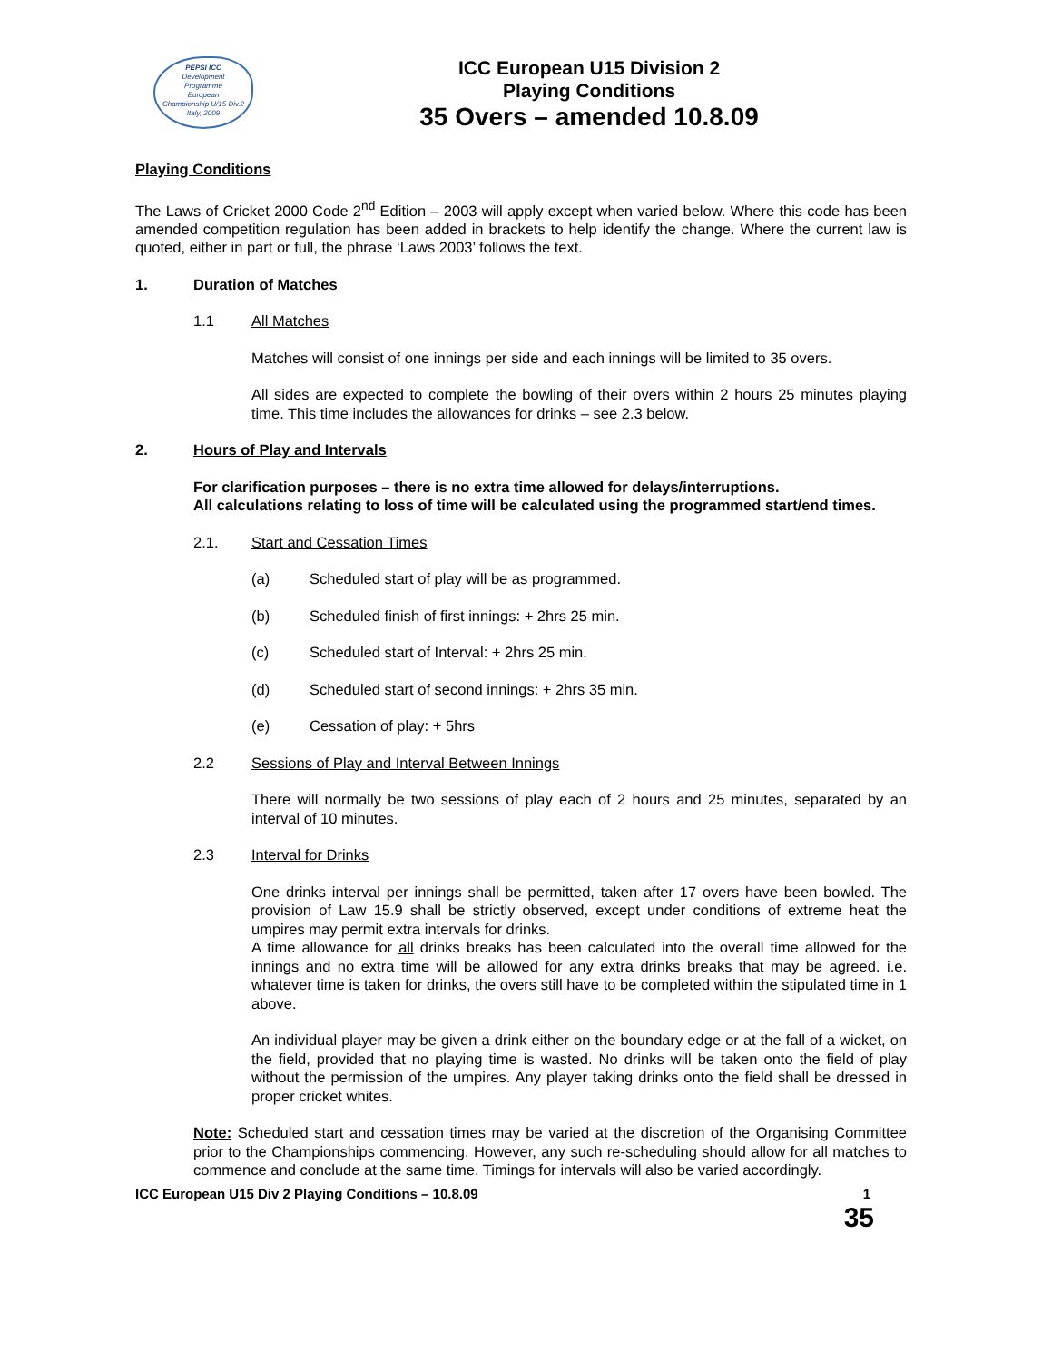PEPSI ICC
Development
Programme
European
Championship U/15 Div.2
Italy, 2009
ICC European U15 Division 2
Playing Conditions
35 Overs – amended 10.8.09
Playing Conditions
The Laws of Cricket 2000 Code 2<sup>nd</sup> Edition – 2003 will apply except when varied below. Where this code has been amended competition regulation has been added in brackets to help identify the change. Where the current law is quoted, either in part or full, the phrase ‘Laws 2003’ follows the text.
1. Duration of Matches
1.1 All Matches
Matches will consist of one innings per side and each innings will be limited to 35 overs.
All sides are expected to complete the bowling of their overs within 2 hours 25 minutes playing time. This time includes the allowances for drinks – see 2.3 below.
2. Hours of Play and Intervals
For clarification purposes – there is no extra time allowed for delays/interruptions.
All calculations relating to loss of time will be calculated using the programmed start/end times.
2.1. Start and Cessation Times
(a) Scheduled start of play will be as programmed.
(b) Scheduled finish of first innings: + 2hrs 25 min.
(c) Scheduled start of Interval: + 2hrs 25 min.
(d) Scheduled start of second innings: + 2hrs 35 min.
(e) Cessation of play: + 5hrs
2.2 Sessions of Play and Interval Between Innings
There will normally be two sessions of play each of 2 hours and 25 minutes, separated by an interval of 10 minutes.
2.3 Interval for Drinks
One drinks interval per innings shall be permitted, taken after 17 overs have been bowled. The provision of Law 15.9 shall be strictly observed, except under conditions of extreme heat the umpires may permit extra intervals for drinks.
A time allowance for all drinks breaks has been calculated into the overall time allowed for the innings and no extra time will be allowed for any extra drinks breaks that may be agreed. i.e. whatever time is taken for drinks, the overs still have to be completed within the stipulated time in 1 above.
An individual player may be given a drink either on the boundary edge or at the fall of a wicket, on the field, provided that no playing time is wasted. No drinks will be taken onto the field of play without the permission of the umpires. Any player taking drinks onto the field shall be dressed in proper cricket whites.
Note: Scheduled start and cessation times may be varied at the discretion of the Organising Committee prior to the Championships commencing. However, any such re-scheduling should allow for all matches to commence and conclude at the same time. Timings for intervals will also be varied accordingly.
ICC European U15 Div 2 Playing Conditions – 10.8.09 1
35